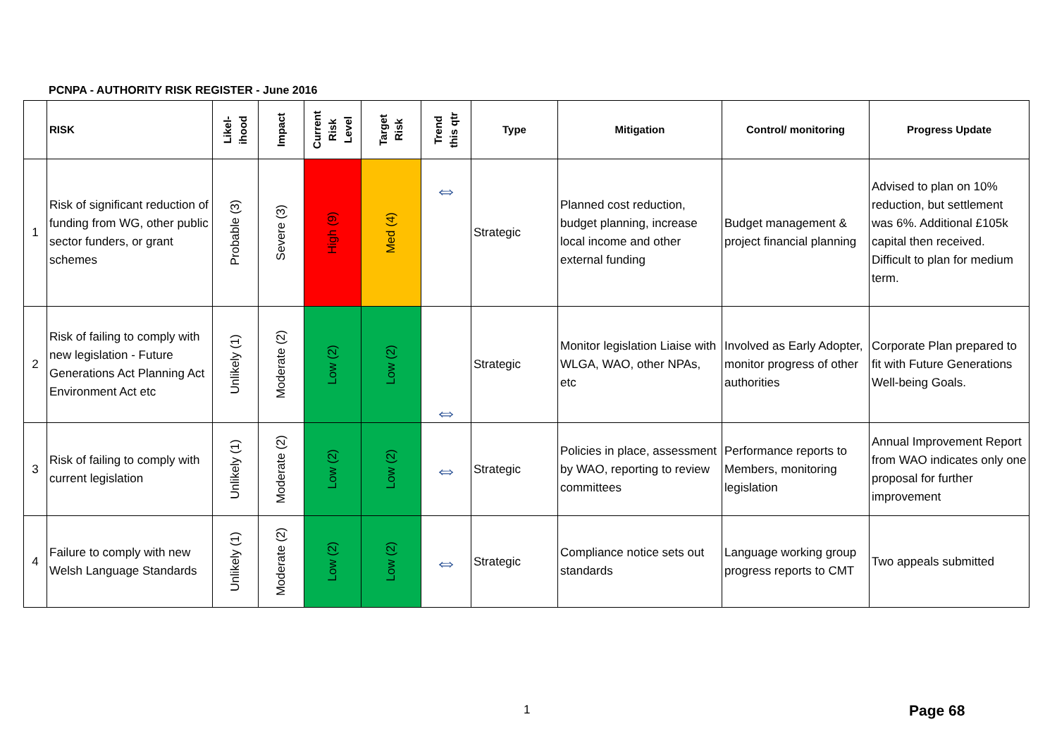PCNPA - AUTHORITY RISK REGISTER - June 2016
| | RISK | Likel- ihood | Impact | Current Risk Level | Target Risk | Trend this qtr | Type | Mitigation | Control/ monitoring | Progress Update |
| --- | --- | --- | --- | --- | --- | --- | --- | --- | --- | --- |
| 1 | Risk of significant reduction of funding from WG, other public sector funders, or grant schemes | Probable (3) | Severe (3) | High (9) | Med (4) | ⇔ | Strategic | Planned cost reduction, budget planning, increase local income and other external funding | Budget management & project financial planning | Advised to plan on 10% reduction, but settlement was 6%. Additional £105k capital then received. Difficult to plan for medium term. |
| 2 | Risk of failing to comply with new legislation - Future Generations Act Planning Act Environment Act etc | Unlikely (1) | Moderate (2) | Low (2) | Low (2) | ⇔ | Strategic | Monitor legislation Liaise with WLGA, WAO, other NPAs, etc | Involved as Early Adopter, monitor progress of other authorities | Corporate Plan prepared to fit with Future Generations Well-being Goals. |
| 3 | Risk of failing to comply with current legislation | Unlikely (1) | Moderate (2) | Low (2) | Low (2) | ⇔ | Strategic | Policies in place, assessment by WAO, reporting to review committees | Performance reports to Members, monitoring legislation | Annual Improvement Report from WAO indicates only one proposal for further improvement |
| 4 | Failure to comply with new Welsh Language Standards | Unlikely (1) | Moderate (2) | Low (2) | Low (2) | ⇔ | Strategic | Compliance notice sets out standards | Language working group progress reports to CMT | Two appeals submitted |
1 Page 68